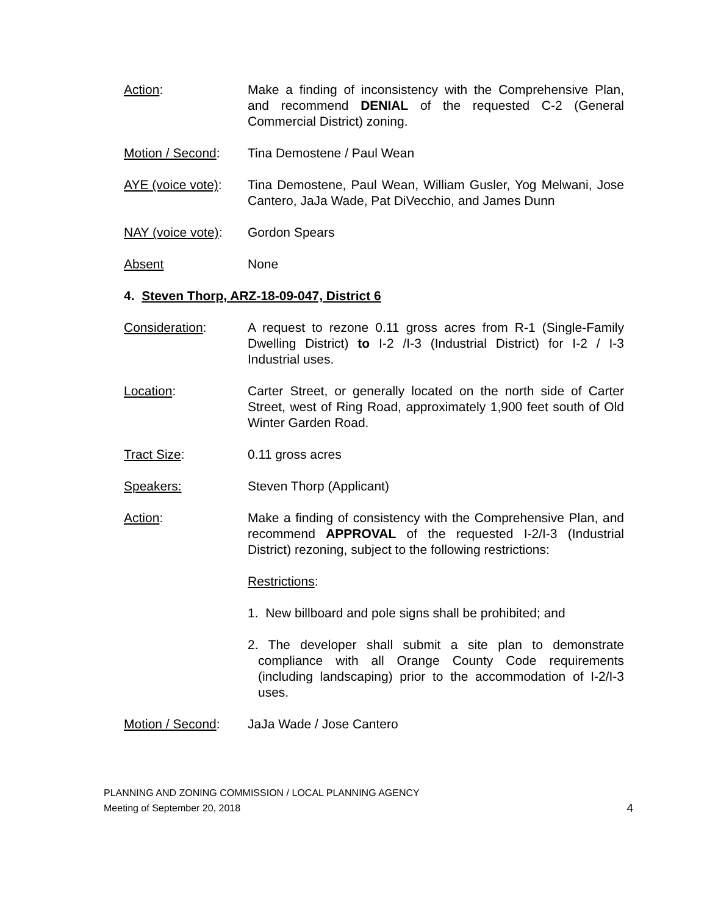Action: Make a finding of inconsistency with the Comprehensive Plan, and recommend DENIAL of the requested C-2 (General Commercial District) zoning.
Motion / Second: Tina Demostene / Paul Wean
AYE (voice vote):
Tina Demostene, Paul Wean, William Gusler, Yog Melwani, Jose Cantero, JaJa Wade, Pat DiVecchio, and James Dunn
NAY (voice vote):
Gordon Spears
Absent None
4. Steven Thorp, ARZ-18-09-047, District 6
Consideration: A request to rezone 0.11 gross acres from R-1 (Single-Family Dwelling District) to I-2 /I-3 (Industrial District) for I-2 / I-3 Industrial uses.
Location: Carter Street, or generally located on the north side of Carter Street, west of Ring Road, approximately 1,900 feet south of Old Winter Garden Road.
Tract Size: 0.11 gross acres
Speakers: Steven Thorp (Applicant)
Action: Make a finding of consistency with the Comprehensive Plan, and recommend APPROVAL of the requested I-2/I-3 (Industrial District) rezoning, subject to the following restrictions:
Restrictions:
1. New billboard and pole signs shall be prohibited; and
2. The developer shall submit a site plan to demonstrate compliance with all Orange County Code requirements (including landscaping) prior to the accommodation of I-2/I-3 uses.
Motion / Second: JaJa Wade / Jose Cantero
PLANNING AND ZONING COMMISSION / LOCAL PLANNING AGENCY
Meeting of September 20, 2018
4